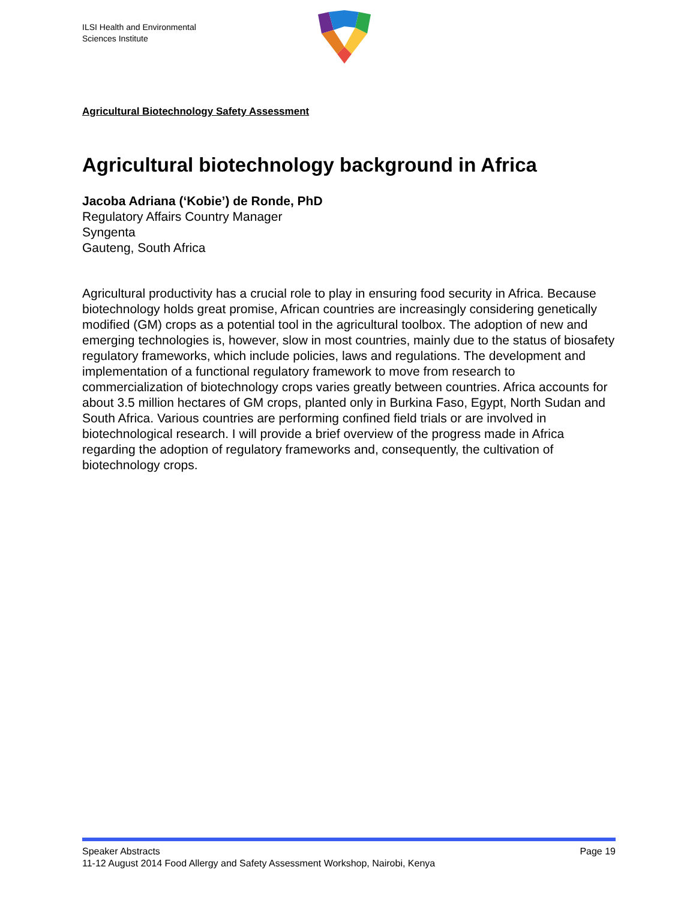ILSI Health and Environmental
Sciences Institute
Agricultural Biotechnology Safety Assessment
Agricultural biotechnology background in Africa
Jacoba Adriana (‘Kobie’) de Ronde, PhD
Regulatory Affairs Country Manager
Syngenta
Gauteng, South Africa
Agricultural productivity has a crucial role to play in ensuring food security in Africa. Because biotechnology holds great promise, African countries are increasingly considering genetically modified (GM) crops as a potential tool in the agricultural toolbox. The adoption of new and emerging technologies is, however, slow in most countries, mainly due to the status of biosafety regulatory frameworks, which include policies, laws and regulations. The development and implementation of a functional regulatory framework to move from research to commercialization of biotechnology crops varies greatly between countries. Africa accounts for about 3.5 million hectares of GM crops, planted only in Burkina Faso, Egypt, North Sudan and South Africa. Various countries are performing confined field trials or are involved in biotechnological research. I will provide a brief overview of the progress made in Africa regarding the adoption of regulatory frameworks and, consequently, the cultivation of biotechnology crops.
Speaker Abstracts Page 19
11-12 August 2014 Food Allergy and Safety Assessment Workshop, Nairobi, Kenya